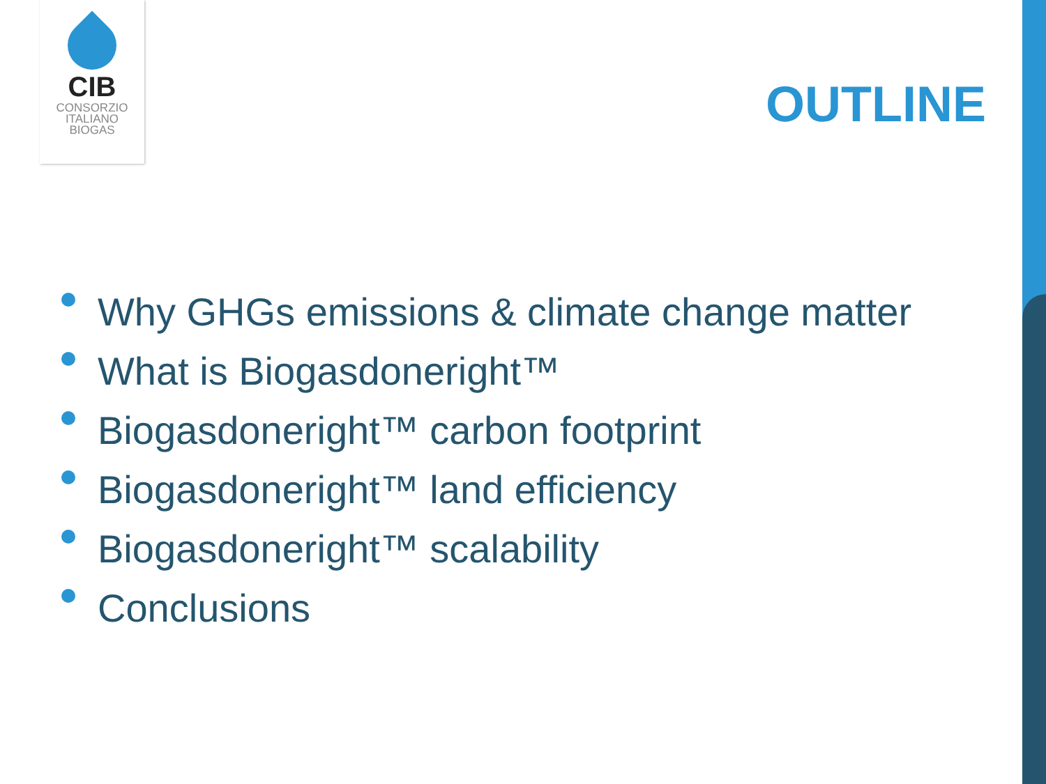CIB
CONSORZIO
ITALIANO
BIOGAS
OUTLINE
Why GHGs emissions & climate change matter
What is Biogasdoneright™
Biogasdoneright™ carbon footprint
Biogasdoneright™ land efficiency
Biogasdoneright™ scalability
Conclusions